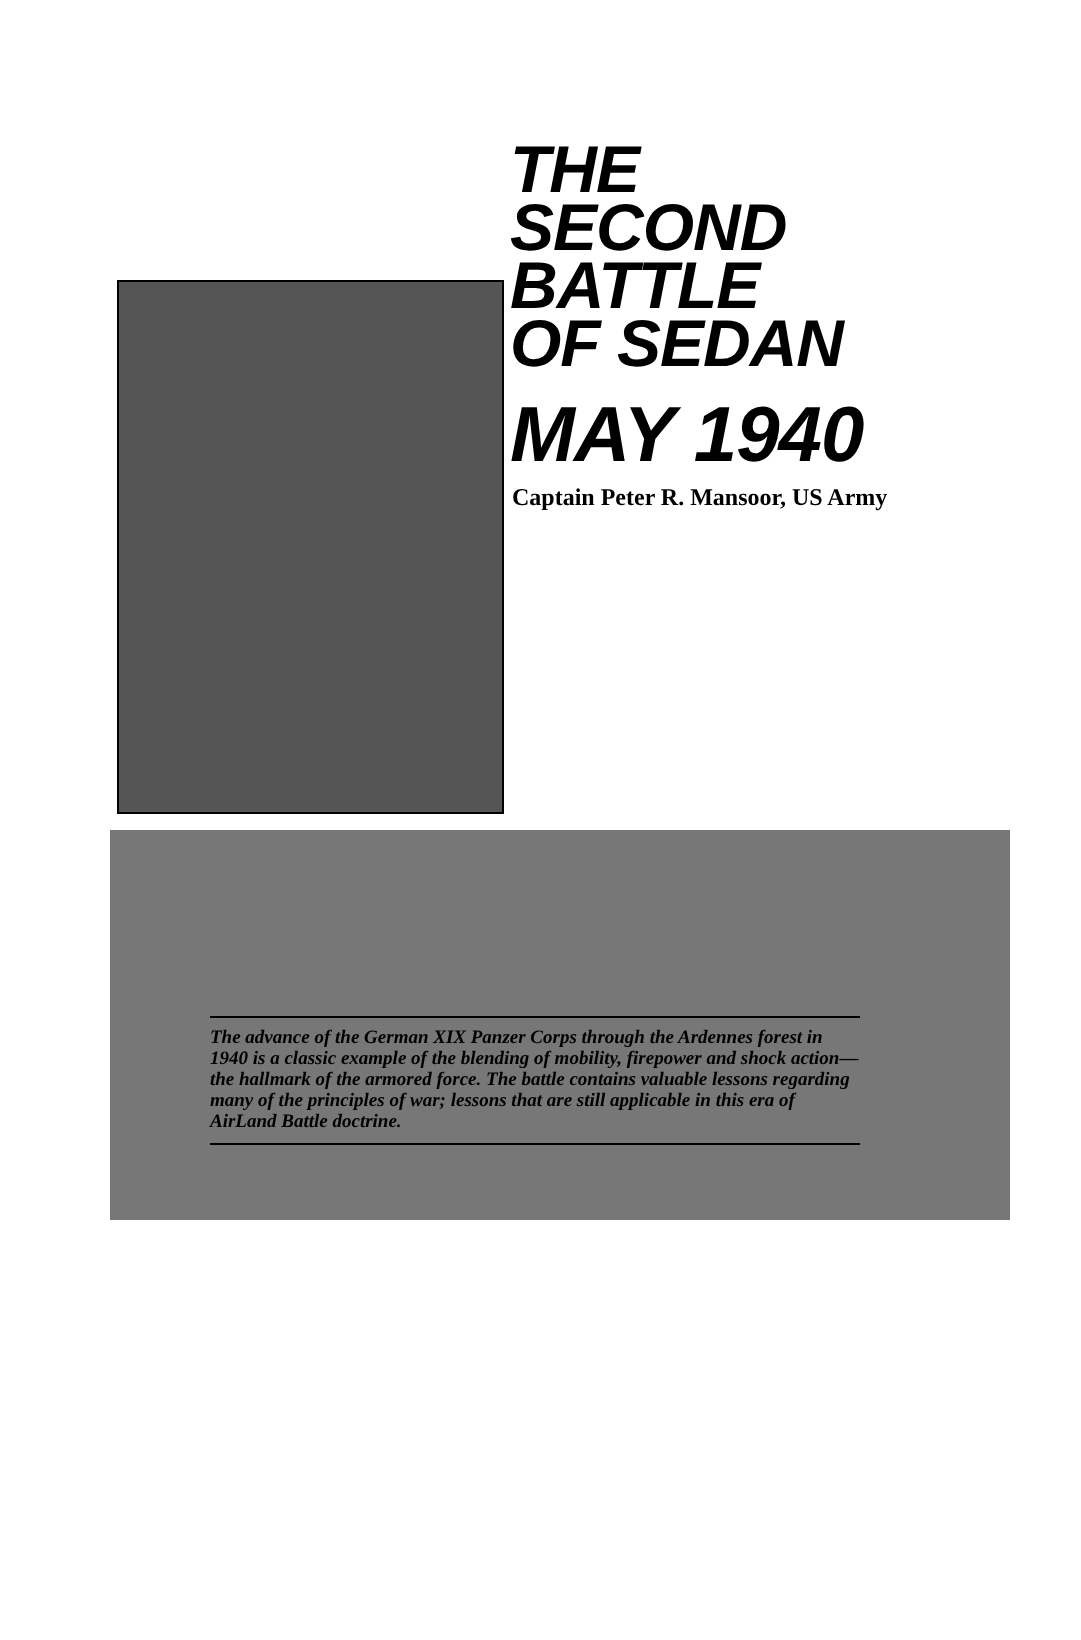THE
SECOND
BATTLE
OF SEDAN
MAY 1940
Captain Peter R. Mansoor, US Army
The advance of the German XIX Panzer Corps through the Ardennes forest in 1940 is a classic example of the blending of mobility, firepower and shock action—the hallmark of the armored force. The battle contains valuable lessons regarding many of the principles of war; lessons that are still applicable in this era of AirLand Battle doctrine.